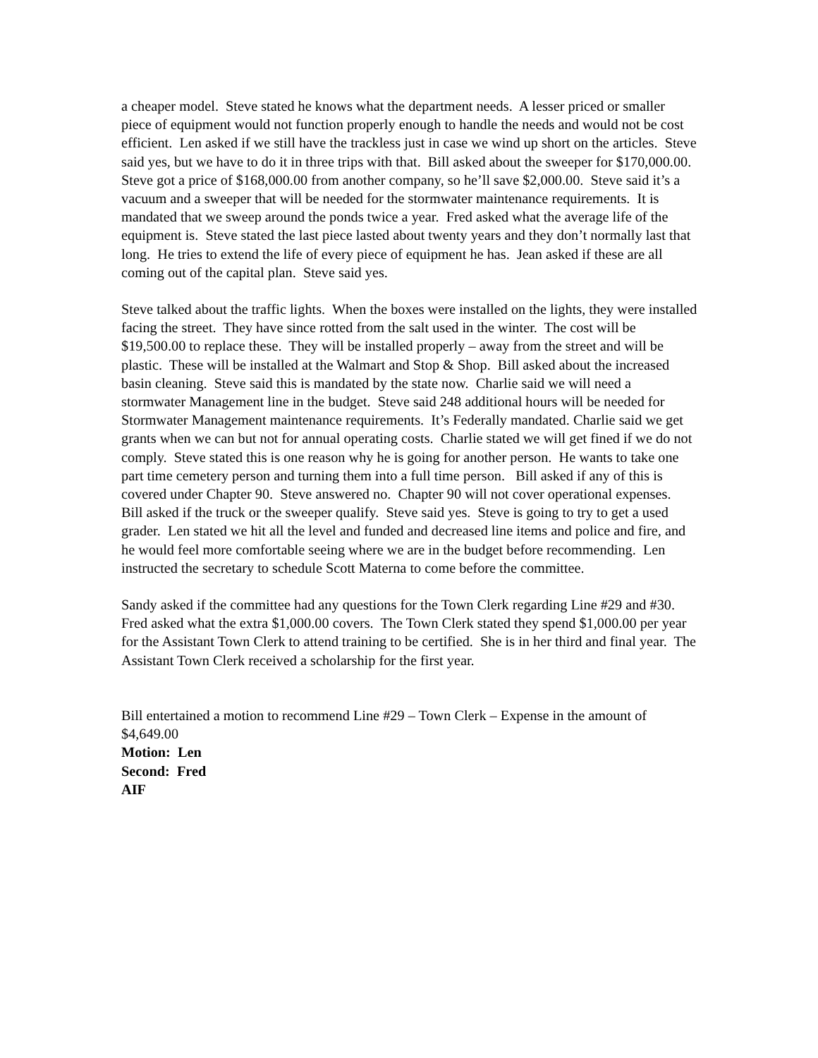a cheaper model. Steve stated he knows what the department needs. A lesser priced or smaller piece of equipment would not function properly enough to handle the needs and would not be cost efficient. Len asked if we still have the trackless just in case we wind up short on the articles. Steve said yes, but we have to do it in three trips with that. Bill asked about the sweeper for $170,000.00. Steve got a price of $168,000.00 from another company, so he’ll save $2,000.00. Steve said it’s a vacuum and a sweeper that will be needed for the stormwater maintenance requirements. It is mandated that we sweep around the ponds twice a year. Fred asked what the average life of the equipment is. Steve stated the last piece lasted about twenty years and they don’t normally last that long. He tries to extend the life of every piece of equipment he has. Jean asked if these are all coming out of the capital plan. Steve said yes.
Steve talked about the traffic lights. When the boxes were installed on the lights, they were installed facing the street. They have since rotted from the salt used in the winter. The cost will be $19,500.00 to replace these. They will be installed properly – away from the street and will be plastic. These will be installed at the Walmart and Stop & Shop. Bill asked about the increased basin cleaning. Steve said this is mandated by the state now. Charlie said we will need a stormwater Management line in the budget. Steve said 248 additional hours will be needed for Stormwater Management maintenance requirements. It’s Federally mandated. Charlie said we get grants when we can but not for annual operating costs. Charlie stated we will get fined if we do not comply. Steve stated this is one reason why he is going for another person. He wants to take one part time cemetery person and turning them into a full time person. Bill asked if any of this is covered under Chapter 90. Steve answered no. Chapter 90 will not cover operational expenses. Bill asked if the truck or the sweeper qualify. Steve said yes. Steve is going to try to get a used grader. Len stated we hit all the level and funded and decreased line items and police and fire, and he would feel more comfortable seeing where we are in the budget before recommending. Len instructed the secretary to schedule Scott Materna to come before the committee.
Sandy asked if the committee had any questions for the Town Clerk regarding Line #29 and #30. Fred asked what the extra $1,000.00 covers. The Town Clerk stated they spend $1,000.00 per year for the Assistant Town Clerk to attend training to be certified. She is in her third and final year. The Assistant Town Clerk received a scholarship for the first year.
Bill entertained a motion to recommend Line #29 – Town Clerk – Expense in the amount of $4,649.00
Motion: Len
Second: Fred
AIF